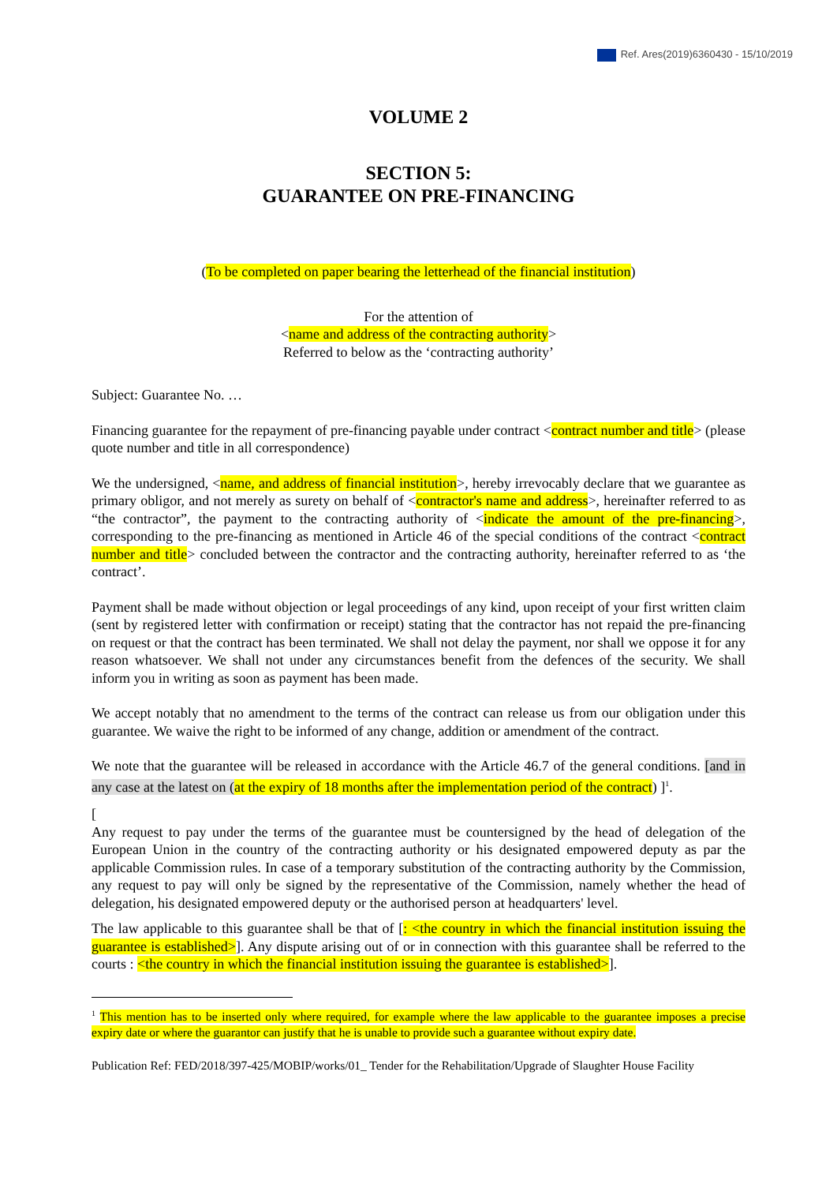Ref. Ares(2019)6360430 - 15/10/2019
VOLUME 2
SECTION 5:
GUARANTEE ON PRE-FINANCING
(To be completed on paper bearing the letterhead of the financial institution)
For the attention of
<name and address of the contracting authority>
Referred to below as the ‘contracting authority’
Subject: Guarantee No. …
Financing guarantee for the repayment of pre-financing payable under contract <contract number and title> (please quote number and title in all correspondence)
We the undersigned, <name, and address of financial institution>, hereby irrevocably declare that we guarantee as primary obligor, and not merely as surety on behalf of <contractor's name and address>, hereinafter referred to as “the contractor”, the payment to the contracting authority of <indicate the amount of the pre-financing>, corresponding to the pre-financing as mentioned in Article 46 of the special conditions of the contract <contract number and title> concluded between the contractor and the contracting authority, hereinafter referred to as ‘the contract’.
Payment shall be made without objection or legal proceedings of any kind, upon receipt of your first written claim (sent by registered letter with confirmation or receipt) stating that the contractor has not repaid the pre-financing on request or that the contract has been terminated. We shall not delay the payment, nor shall we oppose it for any reason whatsoever. We shall not under any circumstances benefit from the defences of the security. We shall inform you in writing as soon as payment has been made.
We accept notably that no amendment to the terms of the contract can release us from our obligation under this guarantee. We waive the right to be informed of any change, addition or amendment of the contract.
We note that the guarantee will be released in accordance with the Article 46.7 of the general conditions. [and in any case at the latest on (at the expiry of 18 months after the implementation period of the contract) ]<sup>1</sup>.
[
Any request to pay under the terms of the guarantee must be countersigned by the head of delegation of the European Union in the country of the contracting authority or his designated empowered deputy as par the applicable Commission rules. In case of a temporary substitution of the contracting authority by the Commission, any request to pay will only be signed by the representative of the Commission, namely whether the head of delegation, his designated empowered deputy or the authorised person at headquarters' level.
The law applicable to this guarantee shall be that of [: <the country in which the financial institution issuing the guarantee is established>]. Any dispute arising out of or in connection with this guarantee shall be referred to the courts : <the country in which the financial institution issuing the guarantee is established>].
<sup>1</sup> This mention has to be inserted only where required, for example where the law applicable to the guarantee imposes a precise expiry date or where the guarantor can justify that he is unable to provide such a guarantee without expiry date.
Publication Ref: FED/2018/397-425/MOBIP/works/01_ Tender for the Rehabilitation/Upgrade of Slaughter House Facility